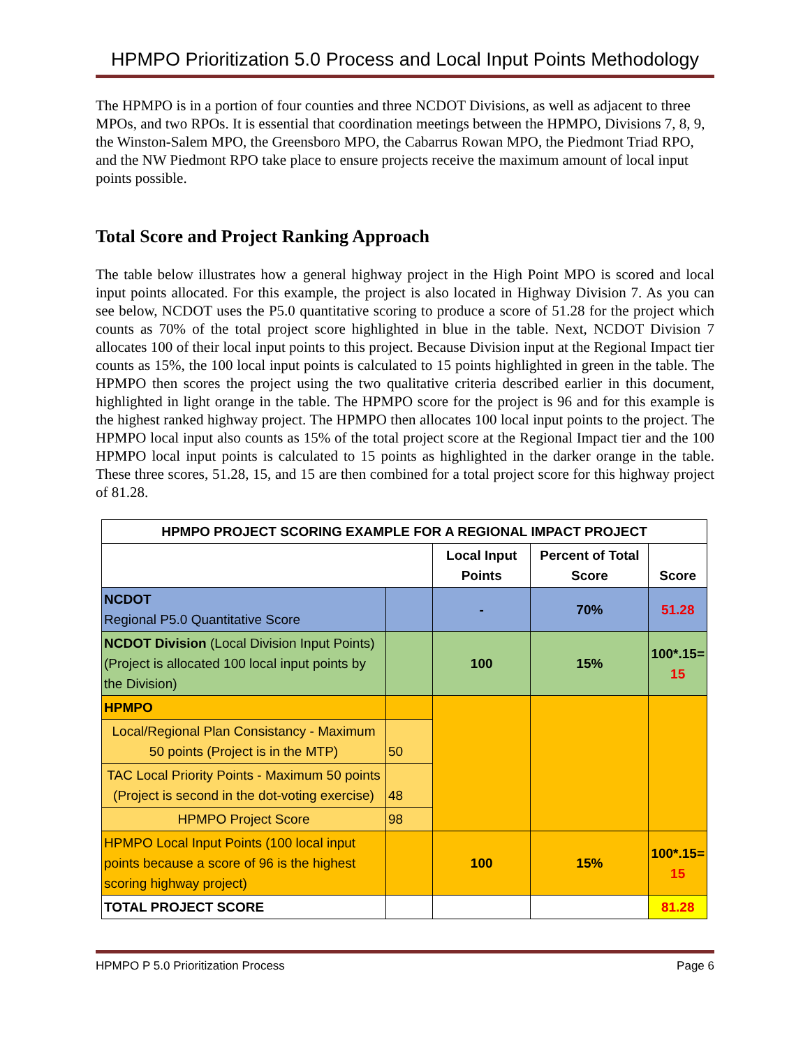HPMPO Prioritization 5.0 Process and Local Input Points Methodology
The HPMPO is in a portion of four counties and three NCDOT Divisions, as well as adjacent to three MPOs, and two RPOs. It is essential that coordination meetings between the HPMPO, Divisions 7, 8, 9, the Winston-Salem MPO, the Greensboro MPO, the Cabarrus Rowan MPO, the Piedmont Triad RPO, and the NW Piedmont RPO take place to ensure projects receive the maximum amount of local input points possible.
Total Score and Project Ranking Approach
The table below illustrates how a general highway project in the High Point MPO is scored and local input points allocated. For this example, the project is also located in Highway Division 7. As you can see below, NCDOT uses the P5.0 quantitative scoring to produce a score of 51.28 for the project which counts as 70% of the total project score highlighted in blue in the table. Next, NCDOT Division 7 allocates 100 of their local input points to this project. Because Division input at the Regional Impact tier counts as 15%, the 100 local input points is calculated to 15 points highlighted in green in the table. The HPMPO then scores the project using the two qualitative criteria described earlier in this document, highlighted in light orange in the table. The HPMPO score for the project is 96 and for this example is the highest ranked highway project. The HPMPO then allocates 100 local input points to the project. The HPMPO local input also counts as 15% of the total project score at the Regional Impact tier and the 100 HPMPO local input points is calculated to 15 points as highlighted in the darker orange in the table. These three scores, 51.28, 15, and 15 are then combined for a total project score for this highway project of 81.28.
| HPMPO PROJECT SCORING EXAMPLE FOR A REGIONAL IMPACT PROJECT | | | | |
| --- | --- | --- | --- | --- |
| | | Local Input Points | Percent of Total Score | Score |
| NCDOT Regional P5.0 Quantitative Score | | - | 70% | 51.28 |
| NCDOT Division (Local Division Input Points) (Project is allocated 100 local input points by the Division) | | 100 | 15% | 100*.15= 15 |
| HPMPO | | | | |
| Local/Regional Plan Consistancy - Maximum 50 points (Project is in the MTP) | 50 | | | |
| TAC Local Priority Points - Maximum 50 points (Project is second in the dot-voting exercise) | 48 | | | |
| HPMPO Project Score | 98 | | | |
| HPMPO Local Input Points (100 local input points because a score of 96 is the highest scoring highway project) | | 100 | 15% | 100*.15= 15 |
| TOTAL PROJECT SCORE | | | | 81.28 |
HPMPO P 5.0 Prioritization Process Page 6